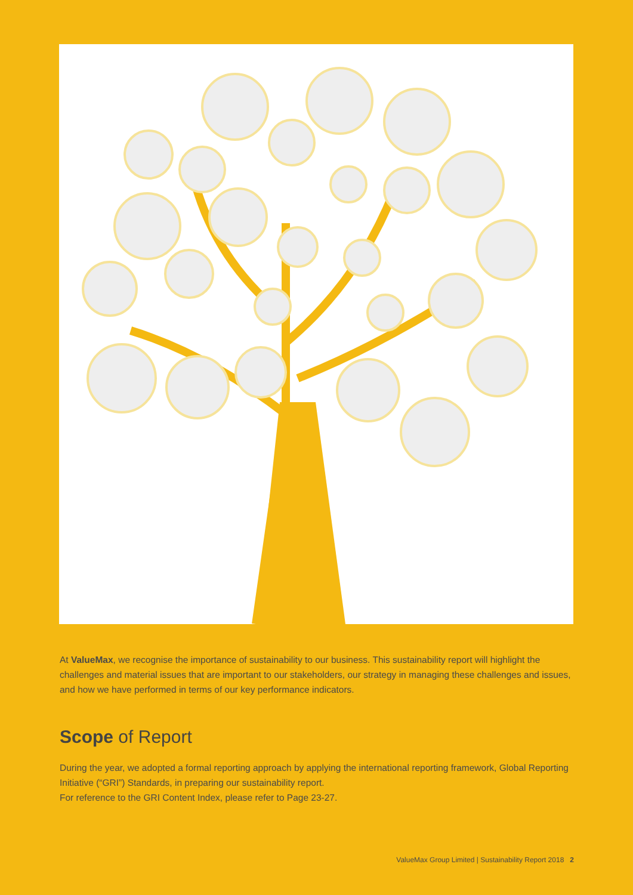At ValueMax, we recognise the importance of sustainability to our business. This sustainability report will highlight the challenges and material issues that are important to our stakeholders, our strategy in managing these challenges and issues, and how we have performed in terms of our key performance indicators.
Scope of Report
During the year, we adopted a formal reporting approach by applying the international reporting framework, Global Reporting Initiative (“GRI”) Standards, in preparing our sustainability report.
For reference to the GRI Content Index, please refer to Page 23-27.
ValueMax Group Limited | Sustainability Report 2018 2